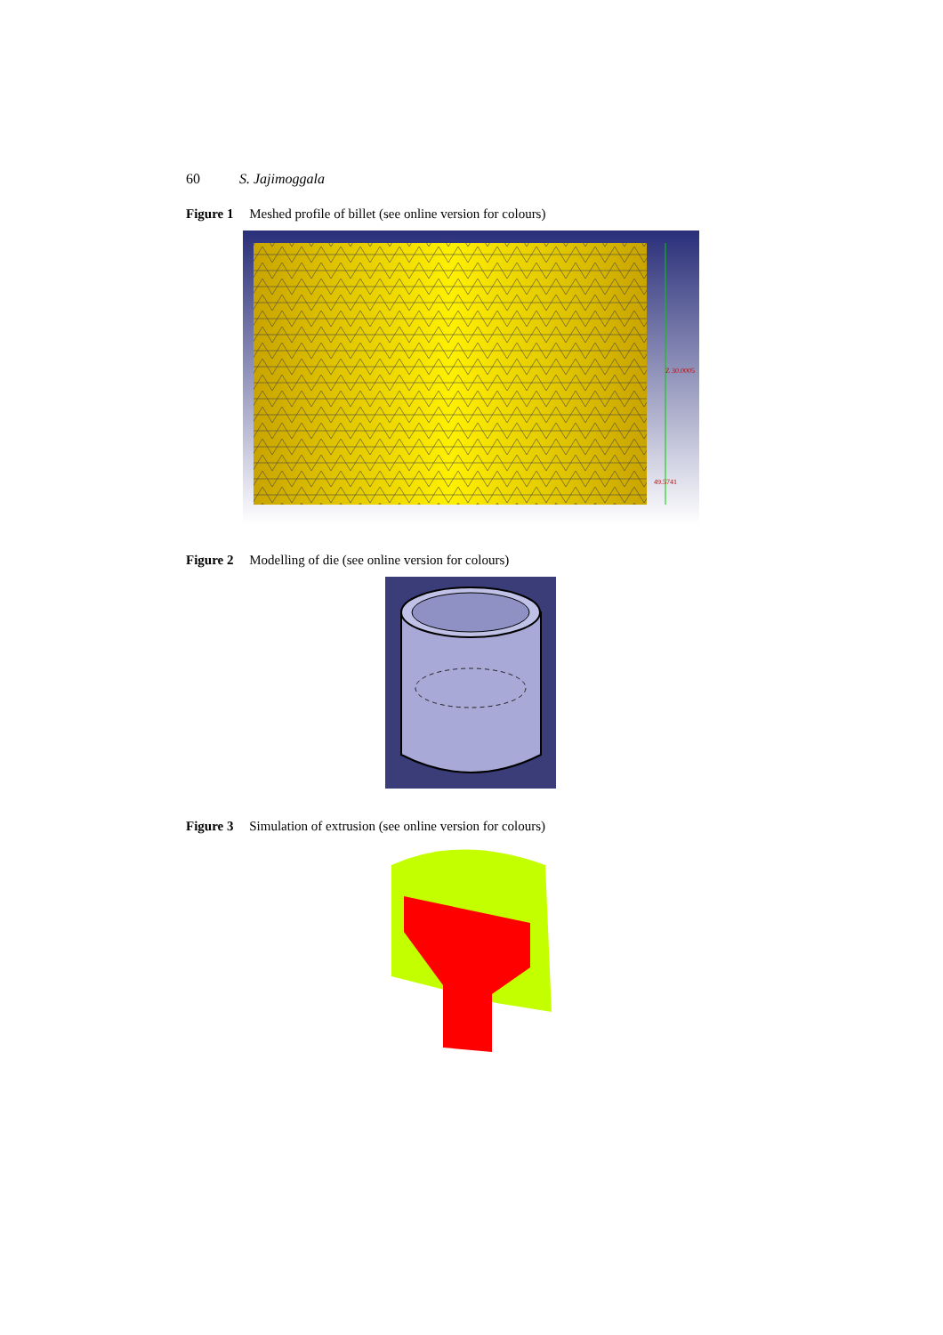60 S. Jajimoggala
Figure 1 Meshed profile of billet (see online version for colours)
Z 30.0005
49.5741
Figure 2 Modelling of die (see online version for colours)
Figure 3 Simulation of extrusion (see online version for colours)